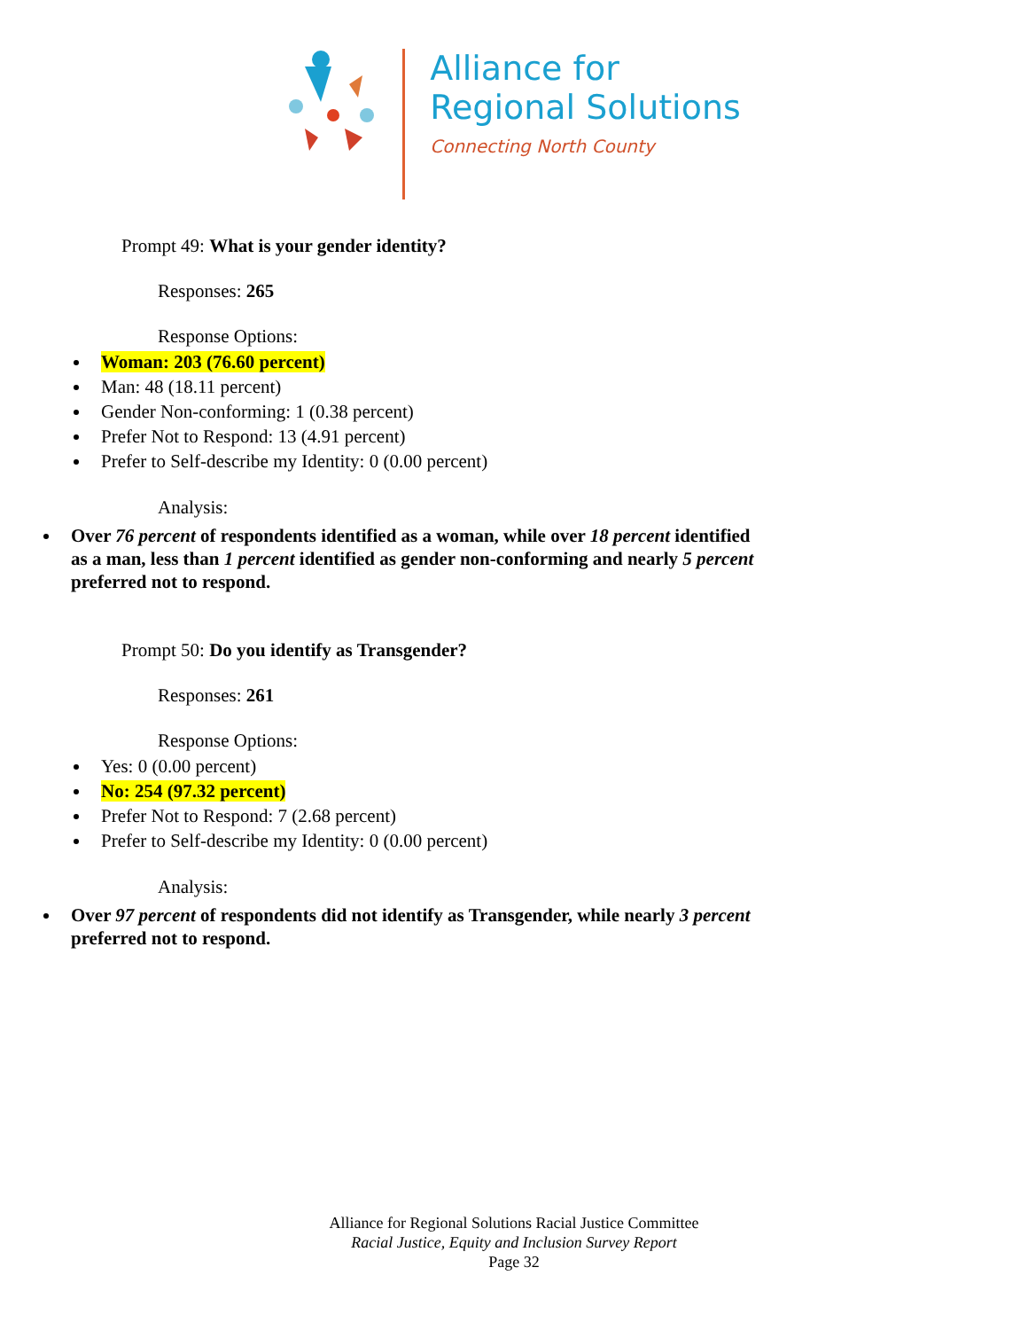Alliance for
Regional Solutions
Connecting North County
Prompt 49: What is your gender identity?
Responses: 265
Response Options:
Woman: 203 (76.60 percent)
Man: 48 (18.11 percent)
Gender Non-conforming: 1 (0.38 percent)
Prefer Not to Respond: 13 (4.91 percent)
Prefer to Self-describe my Identity: 0 (0.00 percent)
Analysis:
Over 76 percent of respondents identified as a woman, while over 18 percent identified as a man, less than 1 percent identified as gender non-conforming and nearly 5 percent preferred not to respond.
Prompt 50: Do you identify as Transgender?
Responses: 261
Response Options:
Yes: 0 (0.00 percent)
No: 254 (97.32 percent)
Prefer Not to Respond: 7 (2.68 percent)
Prefer to Self-describe my Identity: 0 (0.00 percent)
Analysis:
Over 97 percent of respondents did not identify as Transgender, while nearly 3 percent preferred not to respond.
Alliance for Regional Solutions Racial Justice Committee
Racial Justice, Equity and Inclusion Survey Report
Page 32